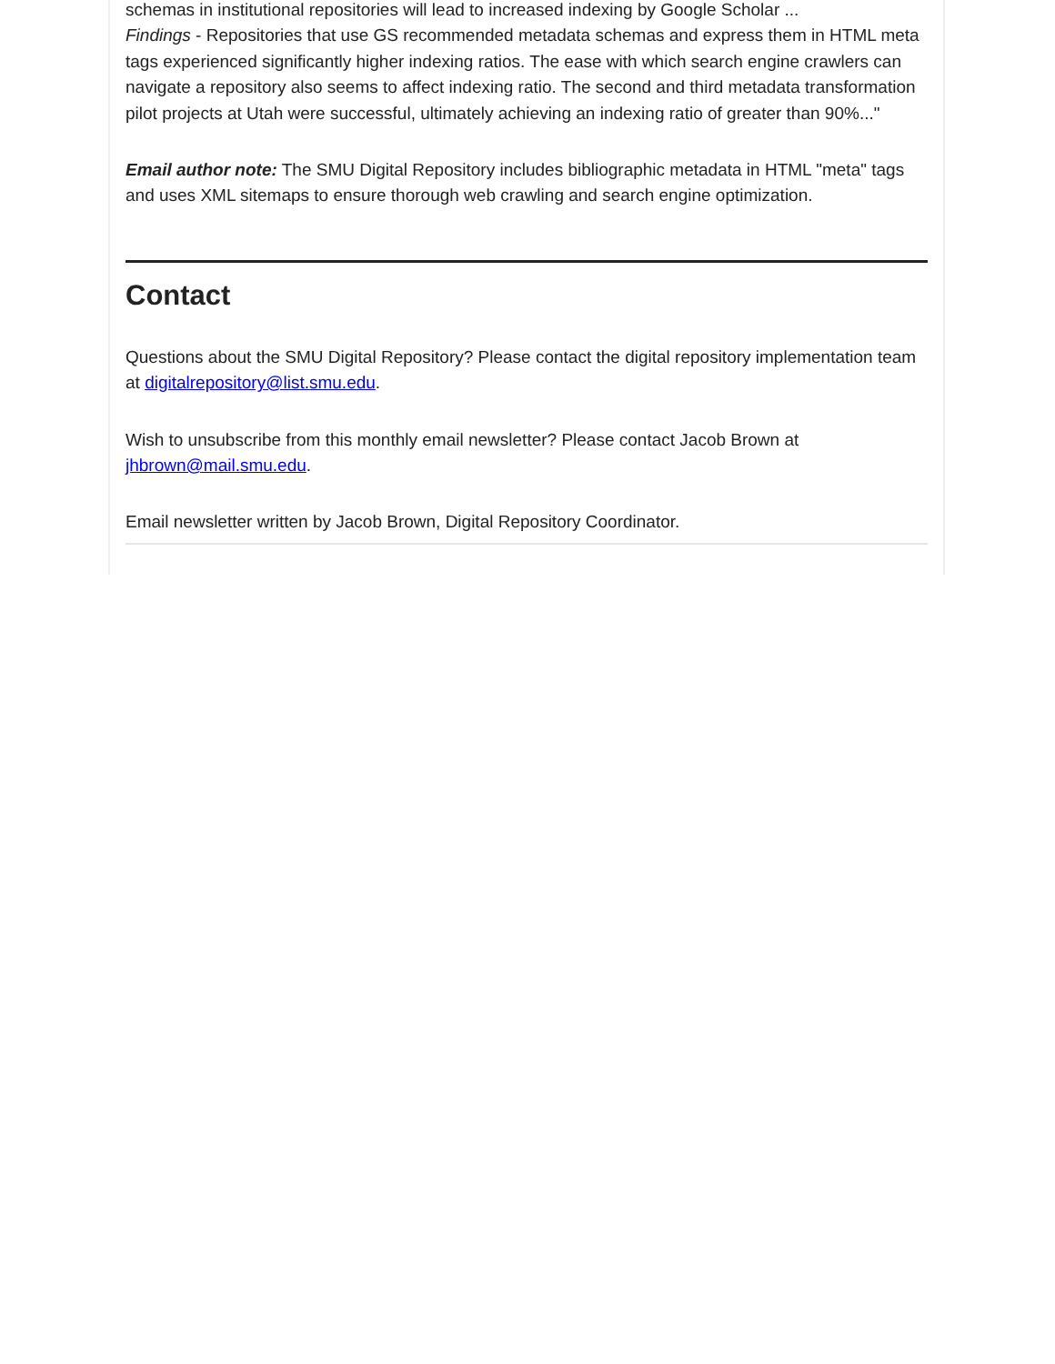schemas in institutional repositories will lead to increased indexing by Google Scholar ...
Findings - Repositories that use GS recommended metadata schemas and express them in HTML meta tags experienced significantly higher indexing ratios. The ease with which search engine crawlers can navigate a repository also seems to affect indexing ratio. The second and third metadata transformation pilot projects at Utah were successful, ultimately achieving an indexing ratio of greater than 90%..."
Email author note: The SMU Digital Repository includes bibliographic metadata in HTML "meta" tags and uses XML sitemaps to ensure thorough web crawling and search engine optimization.
Contact
Questions about the SMU Digital Repository? Please contact the digital repository implementation team at digitalrepository@list.smu.edu.
Wish to unsubscribe from this monthly email newsletter? Please contact Jacob Brown at jhbrown@mail.smu.edu.
Email newsletter written by Jacob Brown, Digital Repository Coordinator.